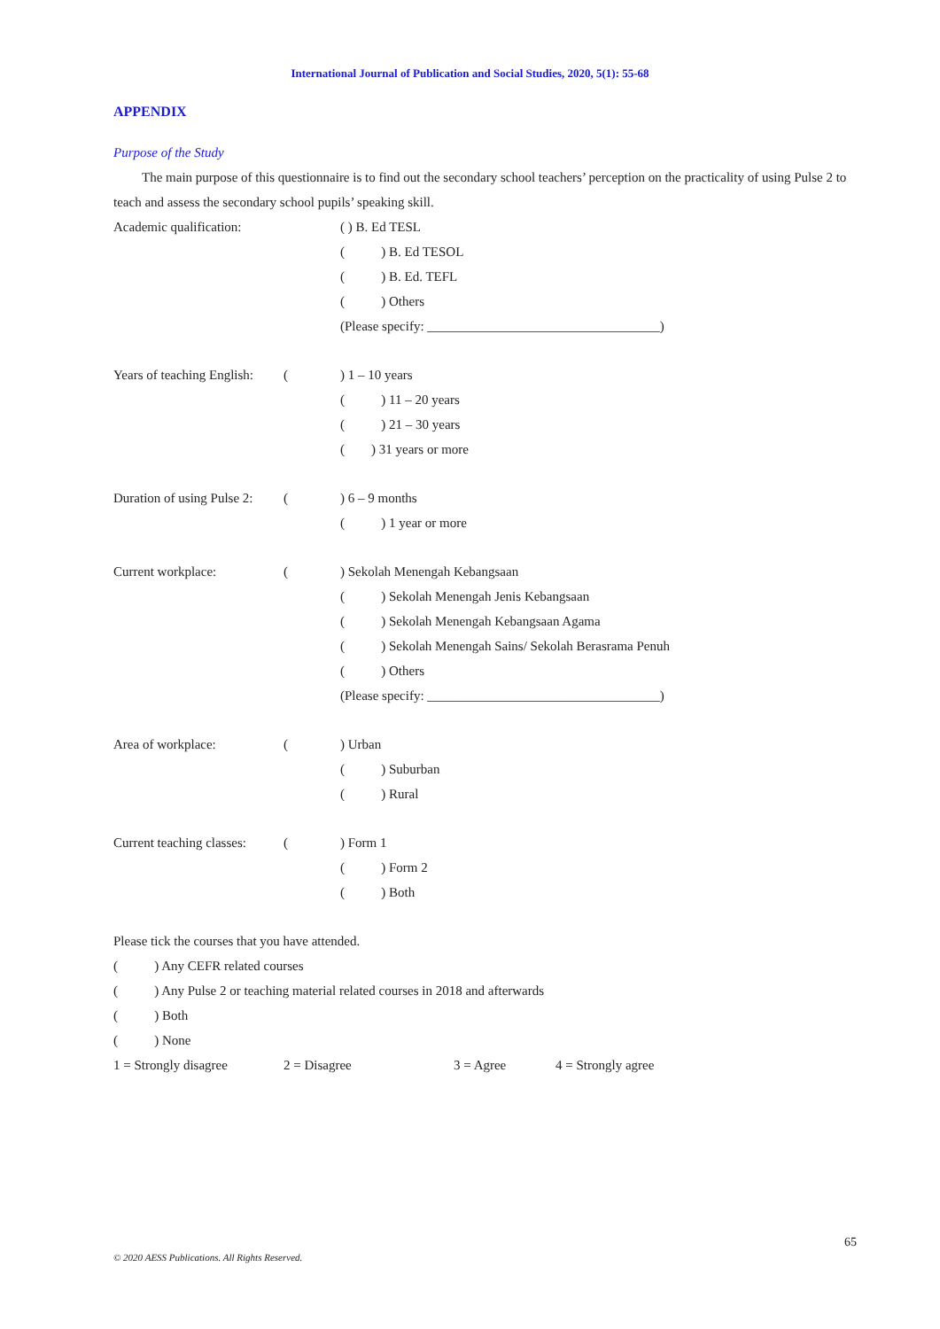International Journal of Publication and Social Studies, 2020, 5(1): 55-68
APPENDIX
Purpose of the Study
The main purpose of this questionnaire is to find out the secondary school teachers’ perception on the practicality of using Pulse 2 to teach and assess the secondary school pupils’ speaking skill.
Academic qualification: ( ) B. Ed TESL
( ) B. Ed TESOL
( ) B. Ed. TEFL
( ) Others
(Please specify: ___________________________________)
Years of teaching English: () 1 – 10 years
( ) 11 – 20 years
( ) 21 – 30 years
( ) 31 years or more
Duration of using Pulse 2: () 6 – 9 months
( ) 1 year or more
Current workplace: () Sekolah Menengah Kebangsaan
( ) Sekolah Menengah Jenis Kebangsaan
( ) Sekolah Menengah Kebangsaan Agama
( ) Sekolah Menengah Sains/ Sekolah Berasrama Penuh
( ) Others
(Please specify: ___________________________________)
Area of workplace: () Urban
( ) Suburban
( ) Rural
Current teaching classes: () Form 1
( ) Form 2
( ) Both
Please tick the courses that you have attended.
( ) Any CEFR related courses
( ) Any Pulse 2 or teaching material related courses in 2018 and afterwards
( ) Both
( ) None
1 = Strongly disagree 2 = Disagree 3 = Agree 4 = Strongly agree
65
© 2020 AESS Publications. All Rights Reserved.